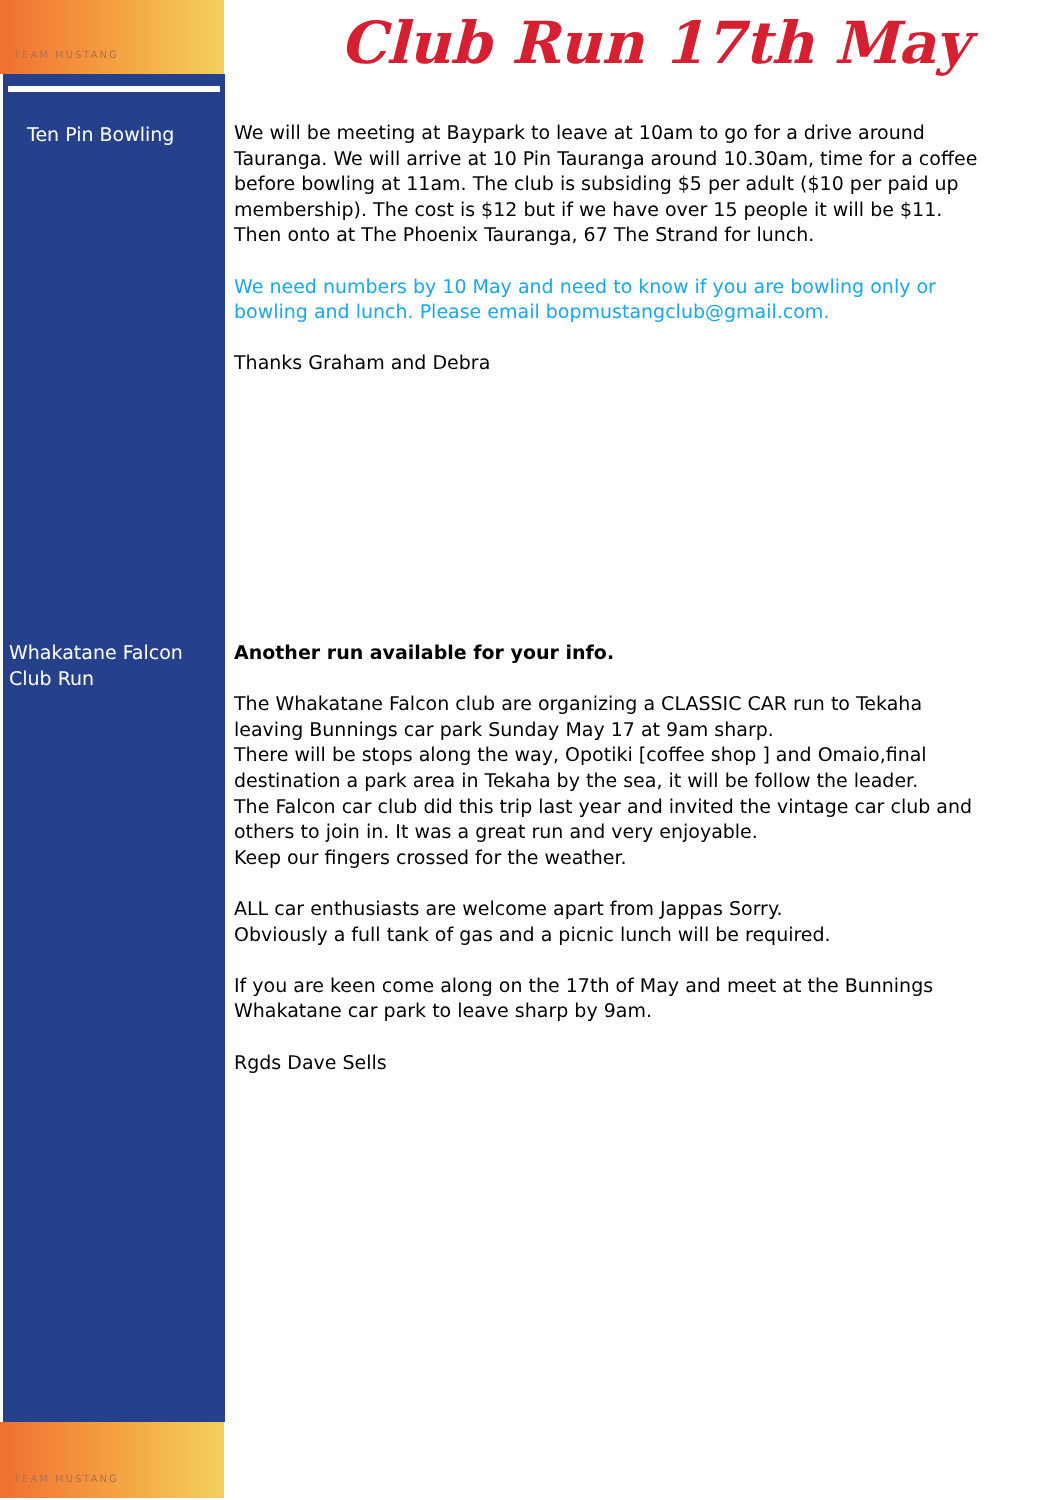TEAM MUSTANG
TEAM MUSTANG
Club Run 17th May
Ten Pin Bowling We will be meeting at Baypark to leave at 10am to go for a drive around Tauranga. We will arrive at 10 Pin Tauranga around 10.30am, time for a coffee before bowling at 11am. The club is subsiding $5 per adult ($10 per paid up membership). The cost is $12 but if we have over 15 people it will be $11. Then onto at The Phoenix Tauranga, 67 The Strand for lunch.
We need numbers by 10 May and need to know if you are bowling only or bowling and lunch. Please email bopmustangclub@gmail.com.
Thanks Graham and Debra
Whakatane Falcon Club Run
Another run available for your info.
The Whakatane Falcon club are organizing a CLASSIC CAR run to Tekaha leaving Bunnings car park Sunday May 17 at 9am sharp.
There will be stops along the way, Opotiki [coffee shop ] and Omaio,final destination a park area in Tekaha by the sea, it will be follow the leader.
The Falcon car club did this trip last year and invited the vintage car club and others to join in. It was a great run and very enjoyable.
Keep our fingers crossed for the weather.
ALL car enthusiasts are welcome apart from Jappas Sorry.
Obviously a full tank of gas and a picnic lunch will be required.
If you are keen come along on the 17th of May and meet at the Bunnings Whakatane car park to leave sharp by 9am.
Rgds Dave Sells